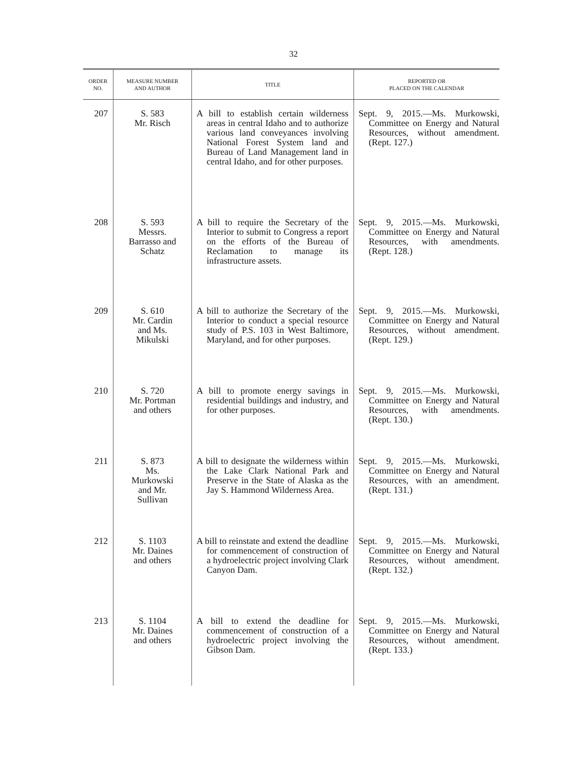32
| ORDER NO. | MEASURE NUMBER AND AUTHOR | TITLE | REPORTED OR PLACED ON THE CALENDAR |
| --- | --- | --- | --- |
| 207 | S. 583 Mr. Risch | A bill to establish certain wilderness areas in central Idaho and to authorize various land conveyances involving National Forest System land and Bureau of Land Management land in central Idaho, and for other purposes. | Sept. 9, 2015.—Ms. Murkowski, Committee on Energy and Natural Resources, without amendment. (Rept. 127.) |
| 208 | S. 593 Messrs. Barrasso and Schatz | A bill to require the Secretary of the Interior to submit to Congress a report on the efforts of the Bureau of Reclamation to manage its infrastructure assets. | Sept. 9, 2015.—Ms. Murkowski, Committee on Energy and Natural Resources, with amendments. (Rept. 128.) |
| 209 | S. 610 Mr. Cardin and Ms. Mikulski | A bill to authorize the Secretary of the Interior to conduct a special resource study of P.S. 103 in West Baltimore, Maryland, and for other purposes. | Sept. 9, 2015.—Ms. Murkowski, Committee on Energy and Natural Resources, without amendment. (Rept. 129.) |
| 210 | S. 720 Mr. Portman and others | A bill to promote energy savings in residential buildings and industry, and for other purposes. | Sept. 9, 2015.—Ms. Murkowski, Committee on Energy and Natural Resources, with amendments. (Rept. 130.) |
| 211 | S. 873 Ms. Murkowski and Mr. Sullivan | A bill to designate the wilderness within the Lake Clark National Park and Preserve in the State of Alaska as the Jay S. Hammond Wilderness Area. | Sept. 9, 2015.—Ms. Murkowski, Committee on Energy and Natural Resources, with an amendment. (Rept. 131.) |
| 212 | S. 1103 Mr. Daines and others | A bill to reinstate and extend the deadline for commencement of construction of a hydroelectric project involving Clark Canyon Dam. | Sept. 9, 2015.—Ms. Murkowski, Committee on Energy and Natural Resources, without amendment. (Rept. 132.) |
| 213 | S. 1104 Mr. Daines and others | A bill to extend the deadline for commencement of construction of a hydroelectric project involving the Gibson Dam. | Sept. 9, 2015.—Ms. Murkowski, Committee on Energy and Natural Resources, without amendment. (Rept. 133.) |